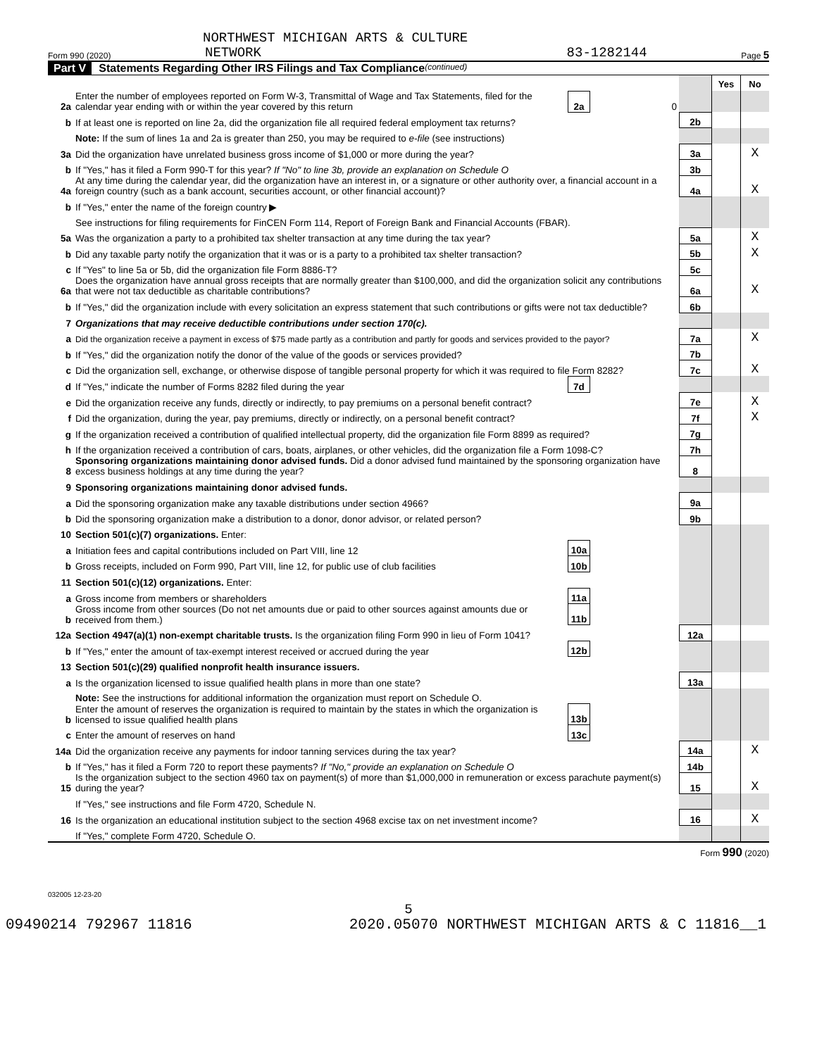NORTHWEST MICHIGAN ARTS & CULTURE
Form 990 (2020) NETWORK 83-1282144 Page 5
Part V Statements Regarding Other IRS Filings and Tax Compliance (continued)
| | | | | | Yes | No |
| 2a | Enter the number of employees reported on Form W-3, Transmittal of Wage and Tax Statements, filed for the calendar year ending with or within the year covered by this return | 2a | 0 | | | |
| b | If at least one is reported on line 2a, did the organization file all required federal employment tax returns? | | | 2b | | |
| | Note: If the sum of lines 1a and 2a is greater than 250, you may be required to e-file (see instructions) | | | | | |
| 3a | Did the organization have unrelated business gross income of $1,000 or more during the year? | | | 3a | | X |
| b | If "Yes," has it filed a Form 990-T for this year? If "No" to line 3b, provide an explanation on Schedule O | | | 3b | | |
| 4a | At any time during the calendar year, did the organization have an interest in, or a signature or other authority over, a financial account in a foreign country (such as a bank account, securities account, or other financial account)? | | | 4a | | X |
| b | If "Yes," enter the name of the foreign country ▶ | | | | | |
| | See instructions for filing requirements for FinCEN Form 114, Report of Foreign Bank and Financial Accounts (FBAR). | | | | | |
| 5a | Was the organization a party to a prohibited tax shelter transaction at any time during the tax year? | | | 5a | | X |
| b | Did any taxable party notify the organization that it was or is a party to a prohibited tax shelter transaction? | | | 5b | | X |
| c | If "Yes" to line 5a or 5b, did the organization file Form 8886-T? | | | 5c | | |
| 6a | Does the organization have annual gross receipts that are normally greater than $100,000, and did the organization solicit any contributions that were not tax deductible as charitable contributions? | | | 6a | | X |
| b | If "Yes," did the organization include with every solicitation an express statement that such contributions or gifts were not tax deductible? | | | 6b | | |
| 7 | Organizations that may receive deductible contributions under section 170(c). | | | | | |
| a | Did the organization receive a payment in excess of $75 made partly as a contribution and partly for goods and services provided to the payor? | | | 7a | | X |
| b | If "Yes," did the organization notify the donor of the value of the goods or services provided? | | | 7b | | |
| c | Did the organization sell, exchange, or otherwise dispose of tangible personal property for which it was required to file Form 8282? | | | 7c | | X |
| d | If "Yes," indicate the number of Forms 8282 filed during the year | 7d | | | | |
| e | Did the organization receive any funds, directly or indirectly, to pay premiums on a personal benefit contract? | | | 7e | | X |
| f | Did the organization, during the year, pay premiums, directly or indirectly, on a personal benefit contract? | | | 7f | | X |
| g | If the organization received a contribution of qualified intellectual property, did the organization file Form 8899 as required? | | | 7g | | |
| h | If the organization received a contribution of cars, boats, airplanes, or other vehicles, did the organization file a Form 1098-C? | | | 7h | | |
| 8 | Sponsoring organizations maintaining donor advised funds. Did a donor advised fund maintained by the sponsoring organization have excess business holdings at any time during the year? | | | 8 | | |
| 9 | Sponsoring organizations maintaining donor advised funds. | | | | | |
| a | Did the sponsoring organization make any taxable distributions under section 4966? | | | 9a | | |
| b | Did the sponsoring organization make a distribution to a donor, donor advisor, or related person? | | | 9b | | |
| 10 | Section 501(c)(7) organizations. Enter: | | | | | |
| a | Initiation fees and capital contributions included on Part VIII, line 12 | 10a | | | | |
| b | Gross receipts, included on Form 990, Part VIII, line 12, for public use of club facilities | 10b | | | | |
| 11 | Section 501(c)(12) organizations. Enter: | | | | | |
| a | Gross income from members or shareholders | 11a | | | | |
| b | Gross income from other sources (Do not net amounts due or paid to other sources against amounts due or received from them.) | 11b | | | | |
| 12a | Section 4947(a)(1) non-exempt charitable trusts. Is the organization filing Form 990 in lieu of Form 1041? | | | 12a | | |
| b | If "Yes," enter the amount of tax-exempt interest received or accrued during the year | 12b | | | | |
| 13 | Section 501(c)(29) qualified nonprofit health insurance issuers. | | | | | |
| a | Is the organization licensed to issue qualified health plans in more than one state? | | | 13a | | |
| | Note: See the instructions for additional information the organization must report on Schedule O. | | | | | |
| b | Enter the amount of reserves the organization is required to maintain by the states in which the organization is licensed to issue qualified health plans | 13b | | | | |
| c | Enter the amount of reserves on hand | 13c | | | | |
| 14a | Did the organization receive any payments for indoor tanning services during the tax year? | | | 14a | | X |
| b | If "Yes," has it filed a Form 720 to report these payments? If "No," provide an explanation on Schedule O | | | 14b | | |
| 15 | Is the organization subject to the section 4960 tax on payment(s) of more than $1,000,000 in remuneration or excess parachute payment(s) during the year? | | | 15 | | X |
| | If "Yes," see instructions and file Form 4720, Schedule N. | | | | | |
| 16 | Is the organization an educational institution subject to the section 4968 excise tax on net investment income? | | | 16 | | X |
| | If "Yes," complete Form 4720, Schedule O. | | | | | |
Form 990 (2020)
032005 12-23-20
5
09490214 792967 11816 2020.05070 NORTHWEST MICHIGAN ARTS & C 11816__1